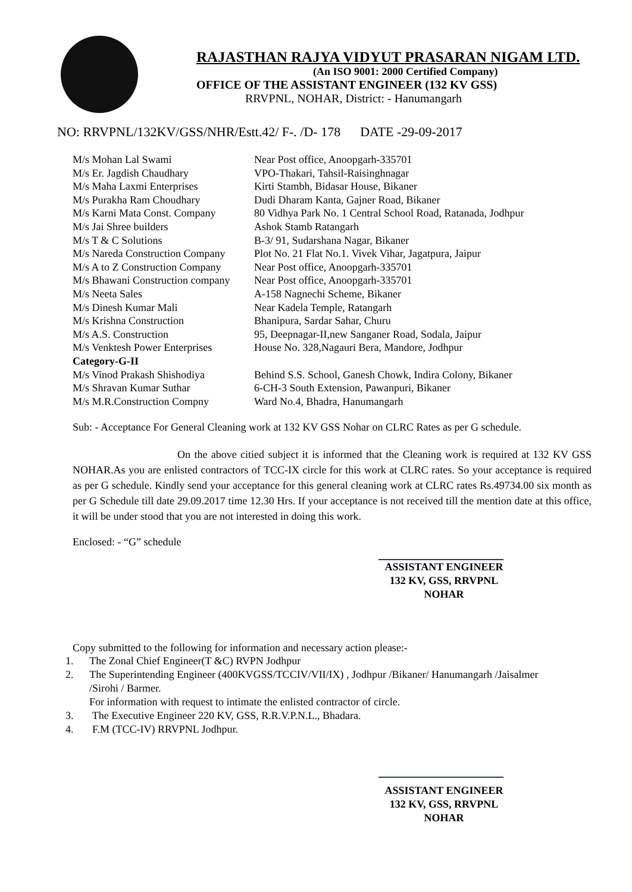RAJASTHAN RAJYA VIDYUT PRASARAN NIGAM LTD.
(An ISO 9001: 2000 Certified Company)
OFFICE OF THE ASSISTANT ENGINEER (132 KV GSS)
RRVPNL, NOHAR, District: - Hanumangarh
NO: RRVPNL/132KV/GSS/NHR/Estt.42/ F-. /D- 178 DATE -29-09-2017
| M/s Mohan Lal Swami | Near Post office, Anoopgarh-335701 |
| M/s Er. Jagdish Chaudhary | VPO-Thakari, Tahsil-Raisinghnagar |
| M/s Maha Laxmi Enterprises | Kirti Stambh, Bidasar House, Bikaner |
| M/s Purakha Ram Choudhary | Dudi Dharam Kanta, Gajner Road, Bikaner |
| M/s Karni Mata Const. Company | 80 Vidhya Park No. 1 Central School Road, Ratanada, Jodhpur |
| M/s Jai Shree builders | Ashok Stamb Ratangarh |
| M/s T & C Solutions | B-3/ 91, Sudarshana Nagar, Bikaner |
| M/s Nareda Construction Company | Plot No. 21 Flat No.1. Vivek Vihar, Jagatpura, Jaipur |
| M/s A to Z Construction Company | Near Post office, Anoopgarh-335701 |
| M/s Bhawani Construction company | Near Post office, Anoopgarh-335701 |
| M/s Neeta Sales | A-158 Nagnechi Scheme, Bikaner |
| M/s Dinesh Kumar Mali | Near Kadela Temple, Ratangarh |
| M/s Krishna Construction | Bhanipura, Sardar Sahar, Churu |
| M/s A.S. Construction | 95, Deepnagar-II,new Sanganer Road, Sodala, Jaipur |
| M/s Venktesh Power Enterprises | House No. 328,Nagauri Bera, Mandore, Jodhpur |
| Category-G-II | |
| M/s Vinod Prakash Shishodiya | Behind S.S. School, Ganesh Chowk, Indira Colony, Bikaner |
| M/s Shravan Kumar Suthar | 6-CH-3 South Extension, Pawanpuri, Bikaner |
| M/s M.R.Construction Compny | Ward No.4, Bhadra, Hanumangarh |
Sub: - Acceptance For General Cleaning work at 132 KV GSS Nohar on CLRC Rates as per G schedule.
On the above citied subject it is informed that the Cleaning work is required at 132 KV GSS NOHAR.As you are enlisted contractors of TCC-IX circle for this work at CLRC rates. So your acceptance is required as per G schedule. Kindly send your acceptance for this general cleaning work at CLRC rates Rs.49734.00 six month as per G Schedule till date 29.09.2017 time 12.30 Hrs. If your acceptance is not received till the mention date at this office, it will be under stood that you are not interested in doing this work.
Enclosed: - “G” schedule
ASSISTANT ENGINEER
132 KV, GSS, RRVPNL
NOHAR
Copy submitted to the following for information and necessary action please:-
1. The Zonal Chief Engineer(T &C) RVPN Jodhpur
2. The Superintending Engineer (400KVGSS/TCCIV/VII/IX) , Jodhpur /Bikaner/ Hanumangarh /Jaisalmer
/Sirohi / Barmer.
For information with request to intimate the enlisted contractor of circle.
3. The Executive Engineer 220 KV, GSS, R.R.V.P.N.L., Bhadara.
4. F.M (TCC-IV) RRVPNL Jodhpur.
ASSISTANT ENGINEER
132 KV, GSS, RRVPNL
NOHAR